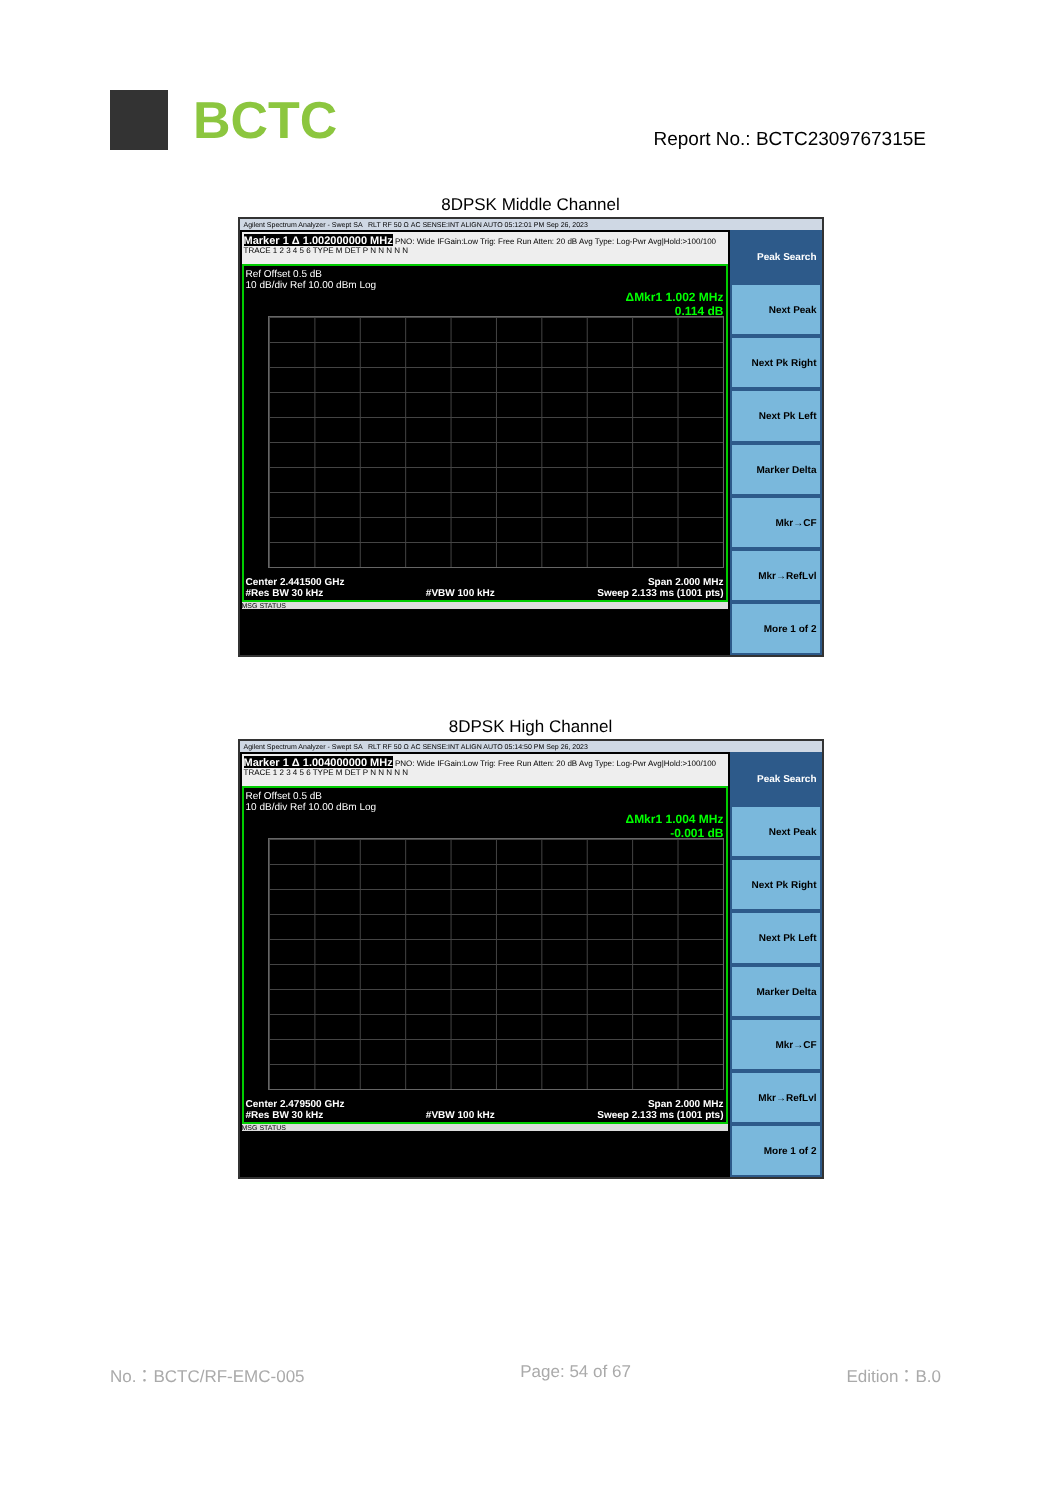BCTC
Report No.: BCTC2309767315E
8DPSK Middle Channel
Agilent Spectrum Analyzer - Swept SA RLT RF 50 Ω AC SENSE:INT ALIGN AUTO 05:12:01 PM Sep 26, 2023
Marker 1 Δ 1.002000000 MHz PNO: Wide IFGain:Low Trig: Free Run Atten: 20 dB Avg Type: Log-Pwr Avg|Hold:>100/100 TRACE 1 2 3 4 5 6 TYPE M DET P N N N N N
Ref Offset 0.5 dB
10 dB/div Ref 10.00 dBm Log
ΔMkr1 1.002 MHz
0.114 dB
Center 2.441500 GHz Span 2.000 MHz
#Res BW 30 kHz #VBW 100 kHz Sweep 2.133 ms (1001 pts)
MSG STATUS
Peak Search
Next Peak
Next Pk Right
Next Pk Left
Marker Delta
Mkr→CF
Mkr→RefLvl
More 1 of 2
8DPSK High Channel
Agilent Spectrum Analyzer - Swept SA RLT RF 50 Ω AC SENSE:INT ALIGN AUTO 05:14:50 PM Sep 26, 2023
Marker 1 Δ 1.004000000 MHz PNO: Wide IFGain:Low Trig: Free Run Atten: 20 dB Avg Type: Log-Pwr Avg|Hold:>100/100 TRACE 1 2 3 4 5 6 TYPE M DET P N N N N N
Ref Offset 0.5 dB
10 dB/div Ref 10.00 dBm Log
ΔMkr1 1.004 MHz
-0.001 dB
Center 2.479500 GHz Span 2.000 MHz
#Res BW 30 kHz #VBW 100 kHz Sweep 2.133 ms (1001 pts)
MSG STATUS
Peak Search
Next Peak
Next Pk Right
Next Pk Left
Marker Delta
Mkr→CF
Mkr→RefLvl
More 1 of 2
No.：BCTC/RF-EMC-005 Page: 54 of 67 Edition：B.0